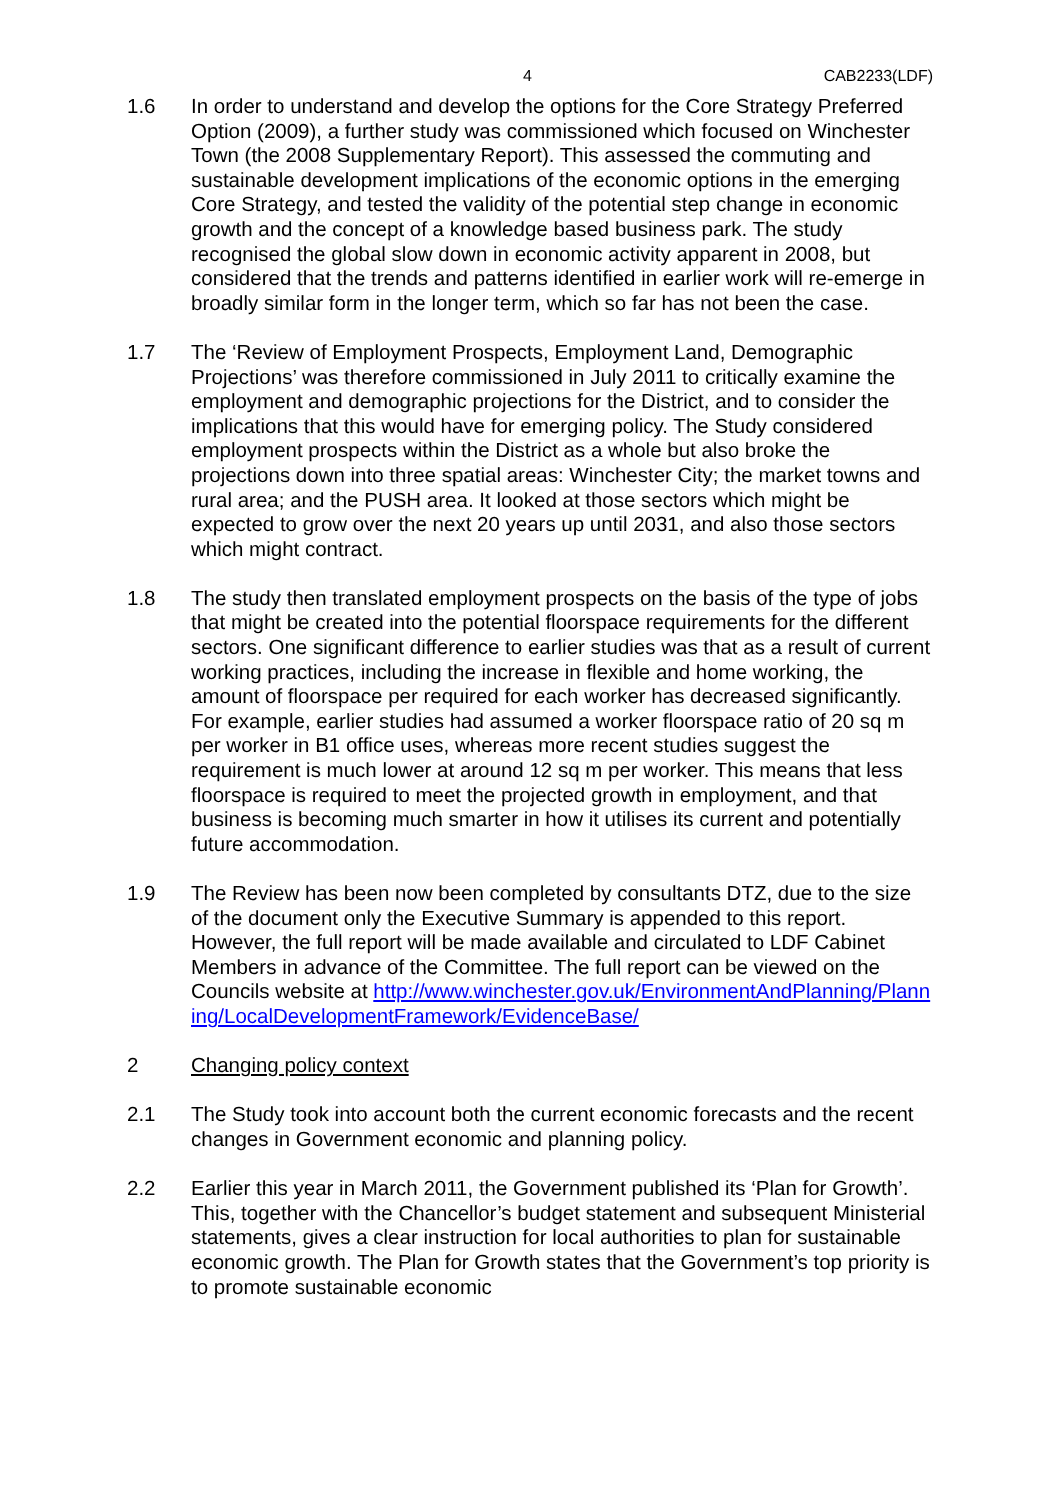4 CAB2233(LDF)
1.6 In order to understand and develop the options for the Core Strategy Preferred Option (2009), a further study was commissioned which focused on Winchester Town (the 2008 Supplementary Report). This assessed the commuting and sustainable development implications of the economic options in the emerging Core Strategy, and tested the validity of the potential step change in economic growth and the concept of a knowledge based business park. The study recognised the global slow down in economic activity apparent in 2008, but considered that the trends and patterns identified in earlier work will re-emerge in broadly similar form in the longer term, which so far has not been the case.
1.7 The ‘Review of Employment Prospects, Employment Land, Demographic Projections’ was therefore commissioned in July 2011 to critically examine the employment and demographic projections for the District, and to consider the implications that this would have for emerging policy. The Study considered employment prospects within the District as a whole but also broke the projections down into three spatial areas: Winchester City; the market towns and rural area; and the PUSH area. It looked at those sectors which might be expected to grow over the next 20 years up until 2031, and also those sectors which might contract.
1.8 The study then translated employment prospects on the basis of the type of jobs that might be created into the potential floorspace requirements for the different sectors. One significant difference to earlier studies was that as a result of current working practices, including the increase in flexible and home working, the amount of floorspace per required for each worker has decreased significantly. For example, earlier studies had assumed a worker floorspace ratio of 20 sq m per worker in B1 office uses, whereas more recent studies suggest the requirement is much lower at around 12 sq m per worker. This means that less floorspace is required to meet the projected growth in employment, and that business is becoming much smarter in how it utilises its current and potentially future accommodation.
1.9 The Review has been now been completed by consultants DTZ, due to the size of the document only the Executive Summary is appended to this report. However, the full report will be made available and circulated to LDF Cabinet Members in advance of the Committee. The full report can be viewed on the Councils website at http://www.winchester.gov.uk/EnvironmentAndPlanning/Planning/LocalDevelopmentFramework/EvidenceBase/
2 Changing policy context
2.1 The Study took into account both the current economic forecasts and the recent changes in Government economic and planning policy.
2.2 Earlier this year in March 2011, the Government published its ‘Plan for Growth’. This, together with the Chancellor’s budget statement and subsequent Ministerial statements, gives a clear instruction for local authorities to plan for sustainable economic growth. The Plan for Growth states that the Government’s top priority is to promote sustainable economic